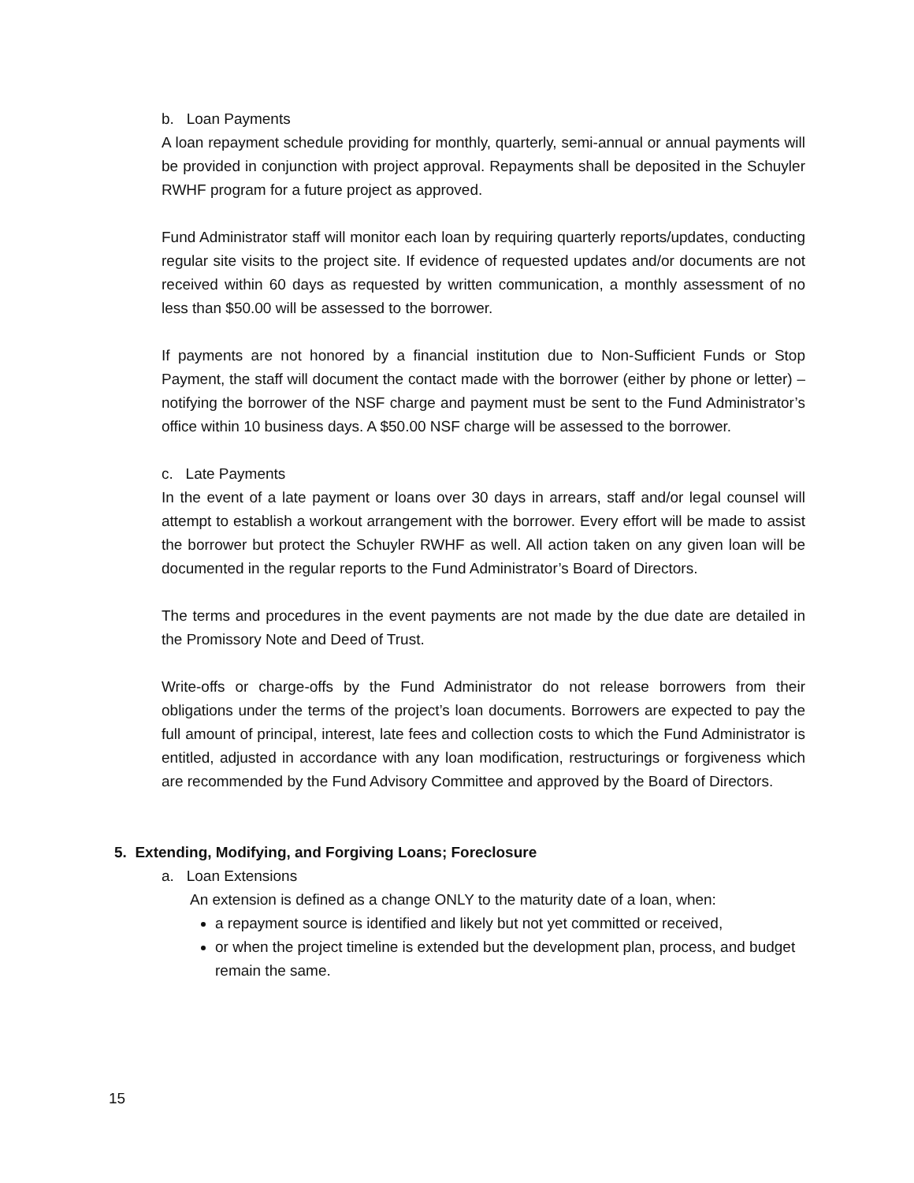b. Loan Payments
A loan repayment schedule providing for monthly, quarterly, semi-annual or annual payments will be provided in conjunction with project approval. Repayments shall be deposited in the Schuyler RWHF program for a future project as approved.
Fund Administrator staff will monitor each loan by requiring quarterly reports/updates, conducting regular site visits to the project site. If evidence of requested updates and/or documents are not received within 60 days as requested by written communication, a monthly assessment of no less than $50.00 will be assessed to the borrower.
If payments are not honored by a financial institution due to Non-Sufficient Funds or Stop Payment, the staff will document the contact made with the borrower (either by phone or letter) – notifying the borrower of the NSF charge and payment must be sent to the Fund Administrator’s office within 10 business days. A $50.00 NSF charge will be assessed to the borrower.
c. Late Payments
In the event of a late payment or loans over 30 days in arrears, staff and/or legal counsel will attempt to establish a workout arrangement with the borrower. Every effort will be made to assist the borrower but protect the Schuyler RWHF as well. All action taken on any given loan will be documented in the regular reports to the Fund Administrator’s Board of Directors.
The terms and procedures in the event payments are not made by the due date are detailed in the Promissory Note and Deed of Trust.
Write-offs or charge-offs by the Fund Administrator do not release borrowers from their obligations under the terms of the project’s loan documents. Borrowers are expected to pay the full amount of principal, interest, late fees and collection costs to which the Fund Administrator is entitled, adjusted in accordance with any loan modification, restructurings or forgiveness which are recommended by the Fund Advisory Committee and approved by the Board of Directors.
5. Extending, Modifying, and Forgiving Loans; Foreclosure
a. Loan Extensions
An extension is defined as a change ONLY to the maturity date of a loan, when:
a repayment source is identified and likely but not yet committed or received,
or when the project timeline is extended but the development plan, process, and budget remain the same.
15